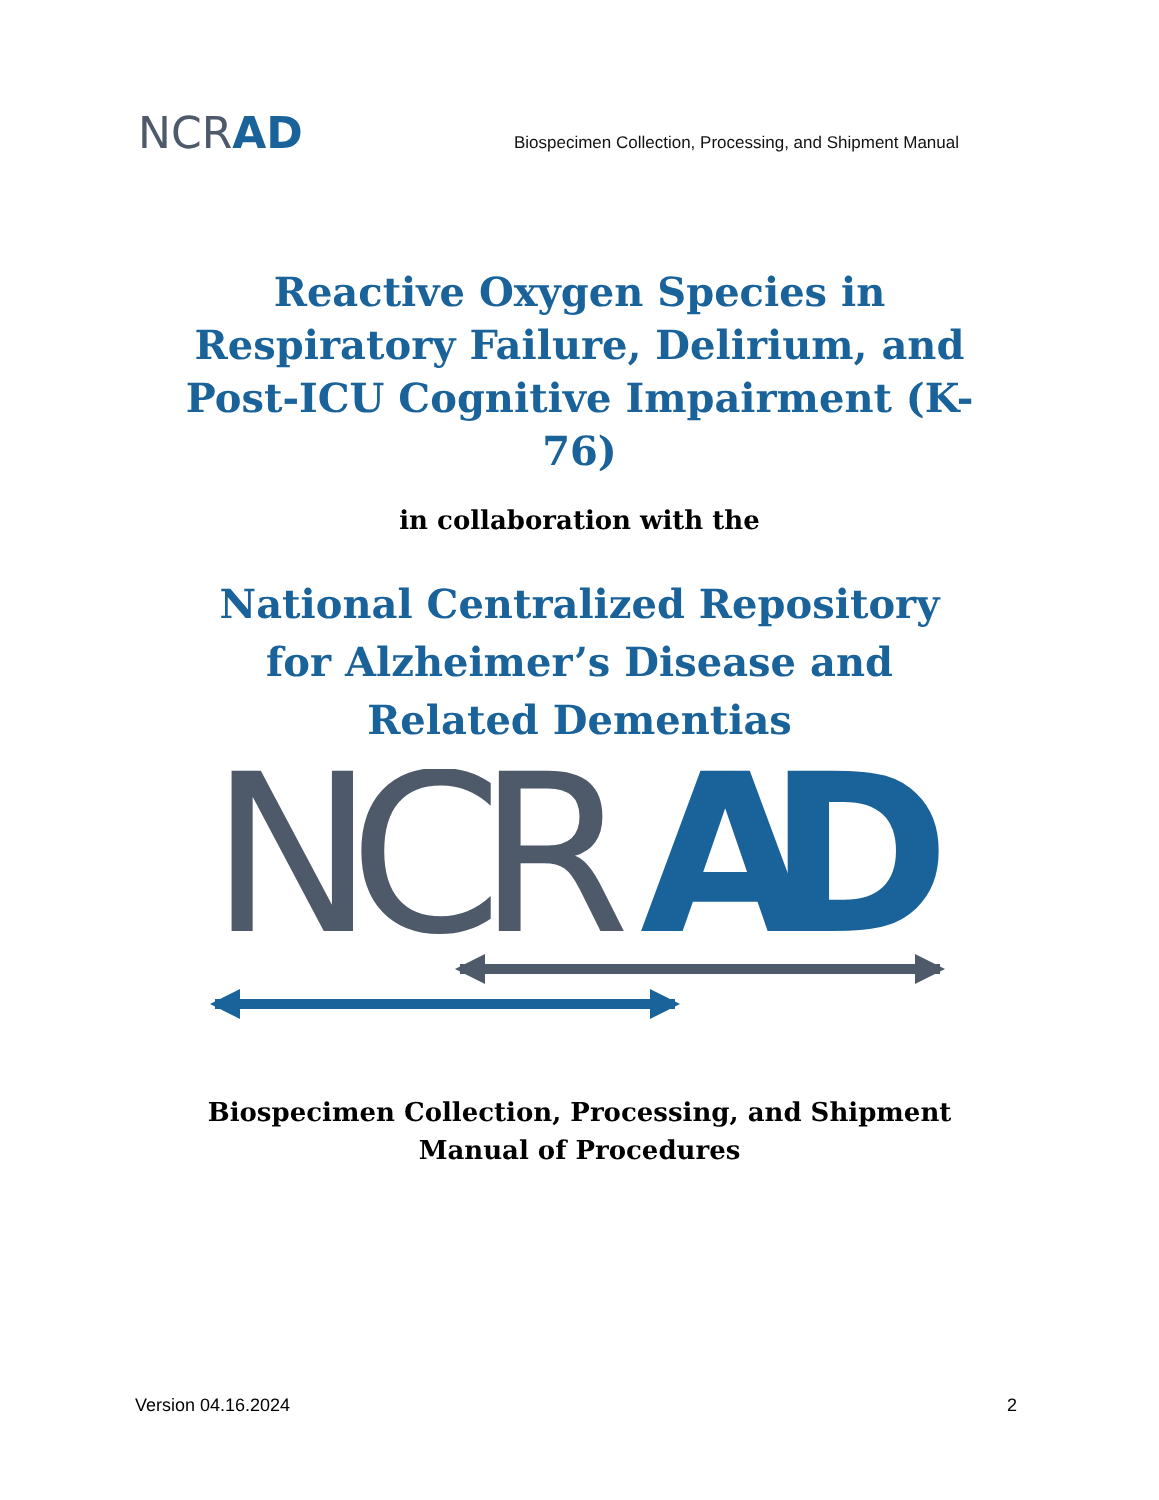NCRAD
Biospecimen Collection, Processing, and Shipment Manual
Reactive Oxygen Species in Respiratory Failure, Delirium, and Post-ICU Cognitive Impairment (K-76)
in collaboration with the
National Centralized Repository for Alzheimer’s Disease and Related Dementias
NCR
AD
Biospecimen Collection, Processing, and Shipment Manual of Procedures
Version 04.16.2024 2